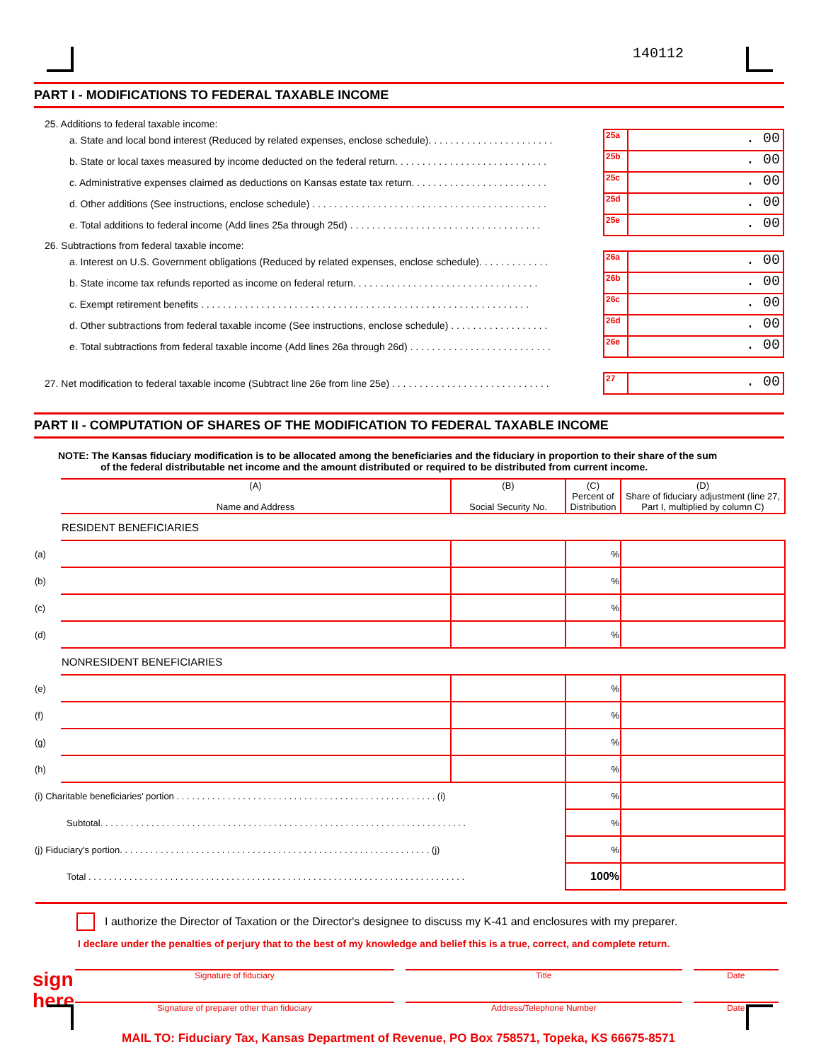140112
PART I - MODIFICATIONS TO FEDERAL TAXABLE INCOME
25. Additions to federal taxable income:
a. State and local bond interest (Reduced by related expenses, enclose schedule). . . . . . . . . . . . . . . . . . . . . . . 25a. 00
b. State or local taxes measured by income deducted on the federal return. . . . . . . . . . . . . . . . . . . . . . . . . . . . 25b. 00
c. Administrative expenses claimed as deductions on Kansas estate tax return. . . . . . . . . . . . . . . . . . . . . . . . . 25c. 00
d. Other additions (See instructions, enclose schedule) . . . . . . . . . . . . . . . . . . . . . . . . . . . . . . . . . . . . . . . . . . . 25d. 00
e. Total additions to federal income (Add lines 25a through 25d) . . . . . . . . . . . . . . . . . . . . . . . . . . . . . . . . . . . 25e. 00
26. Subtractions from federal taxable income:
a. Interest on U.S. Government obligations (Reduced by related expenses, enclose schedule). . . . . . . . . . . . . 26a. 00
b. State income tax refunds reported as income on federal return. . . . . . . . . . . . . . . . . . . . . . . . . . . . . . . . . . 26b. 00
c. Exempt retirement benefits . . . . . . . . . . . . . . . . . . . . . . . . . . . . . . . . . . . . . . . . . . . . . . . . . . . . . . . . . . . . 26c. 00
d. Other subtractions from federal taxable income (See instructions, enclose schedule) . . . . . . . . . . . . . . . . . . 26d. 00
e. Total subtractions from federal taxable income (Add lines 26a through 26d) . . . . . . . . . . . . . . . . . . . . . . . . . . 26e. 00
27. Net modification to federal taxable income (Subtract line 26e from line 25e) . . . . . . . . . . . . . . . . . . . . . . . . . . . . . 27. 00
PART II - COMPUTATION OF SHARES OF THE MODIFICATION TO FEDERAL TAXABLE INCOME
NOTE: The Kansas fiduciary modification is to be allocated among the beneficiaries and the fiduciary in proportion to their share of the sum
of the federal distributable net income and the amount distributed or required to be distributed from current income.
| | (A) Name and Address | (B) Social Security No. | (C) Percent of Distribution | (D) Share of fiduciary adjustment (line 27, Part I, multiplied by column C) |
| --- | --- | --- | --- | --- |
| | RESIDENT BENEFICIARIES | | | |
| (a) | | | % | |
| (b) | | | % | |
| (c) | | | % | |
| (d) | | | % | |
| | NONRESIDENT BENEFICIARIES | | | |
| (e) | | | % | |
| (f) | | | % | |
| (g) | | | % | |
| (h) | | | % | |
| (i) Charitable beneficiaries' portion . . . . . . . . . . . . . . . . . . . . . . . . . . . . . . . . . . . . . . . . . . . . . . . . . . . (i) | | | % | |
| Subtotal. . . . . . . . . . . . . . . . . . . . . . . . . . . . . . . . . . . . . . . . . . . . . . . . . . . . . . . . . . . . . . . . . . . . . . . . | | | % | |
| (j) Fiduciary's portion. . . . . . . . . . . . . . . . . . . . . . . . . . . . . . . . . . . . . . . . . . . . . . . . . . . . . . . . . . . . . (j) | | | % | |
| Total . . . . . . . . . . . . . . . . . . . . . . . . . . . . . . . . . . . . . . . . . . . . . . . . . . . . . . . . . . . . . . . . . . . . . . . . . . | | | 100% | |
I authorize the Director of Taxation or the Director's designee to discuss my K-41 and enclosures with my preparer.
I declare under the penalties of perjury that to the best of my knowledge and belief this is a true, correct, and complete return.
sign here
Signature of fiduciary
Title Date
Signature of preparer other than fiduciary
Address/Telephone Number Date
MAIL TO: Fiduciary Tax, Kansas Department of Revenue, PO Box 758571, Topeka, KS 66675-8571